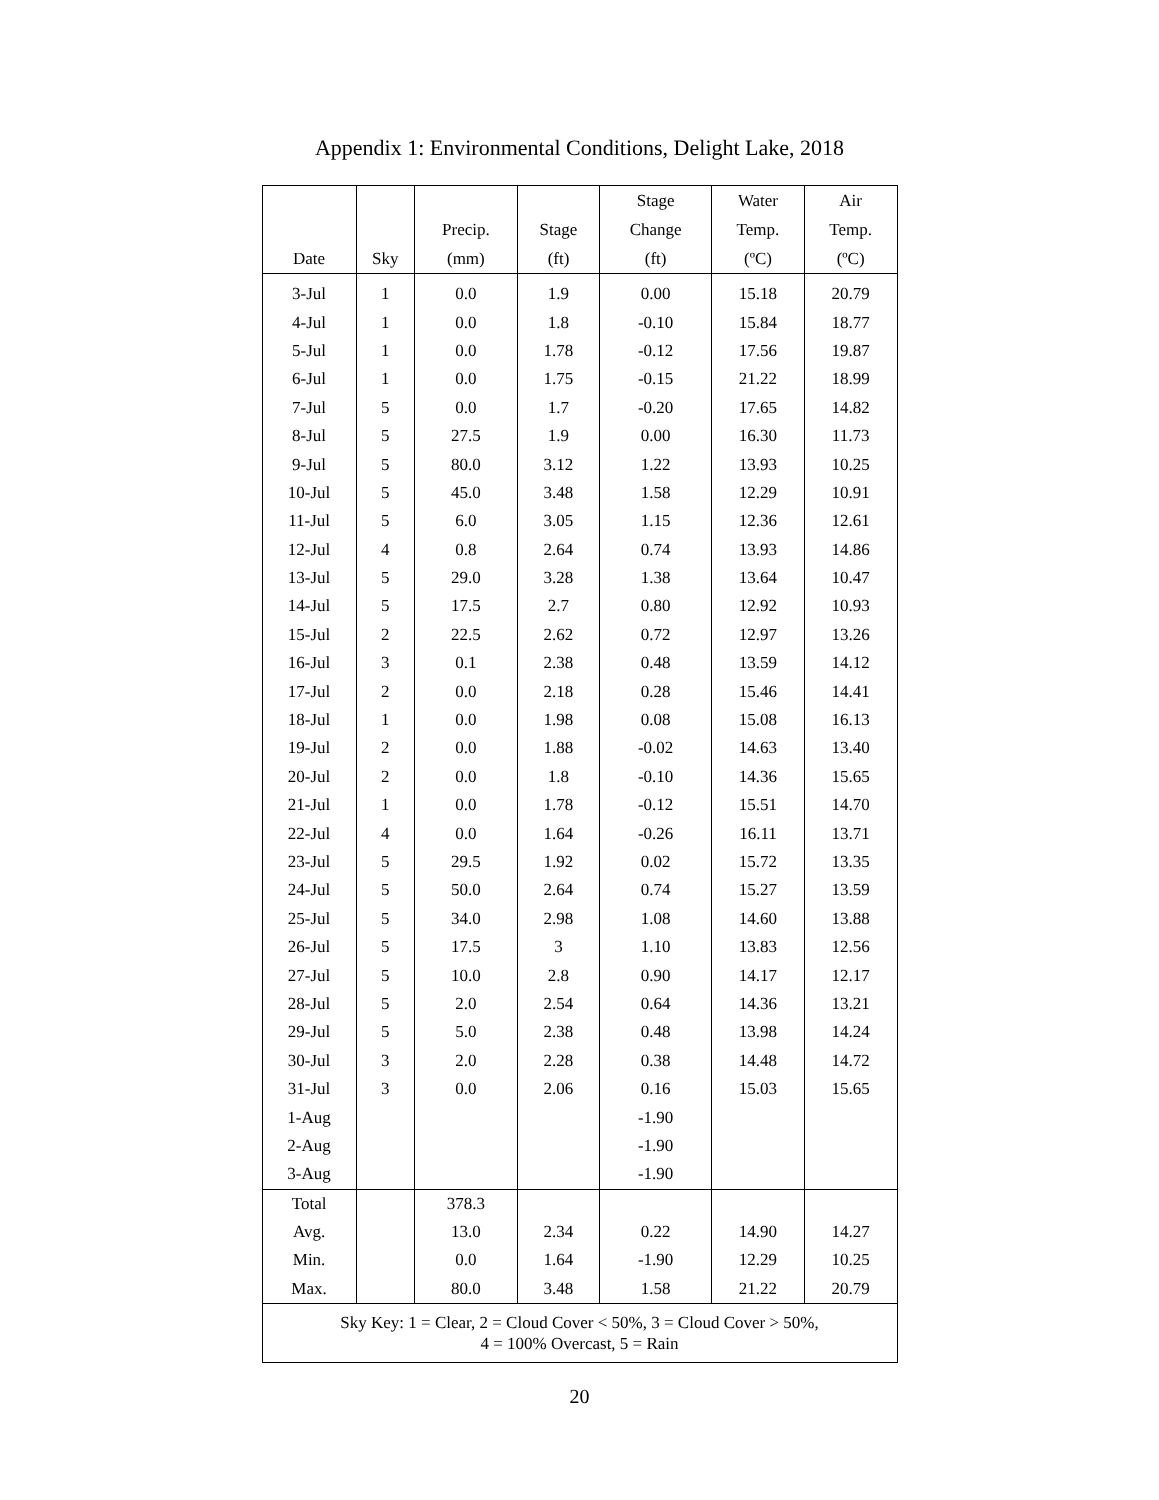Appendix 1: Environmental Conditions, Delight Lake, 2018
| Date | Sky | Precip. (mm) | Stage (ft) | Stage Change (ft) | Water Temp. (ºC) | Air Temp. (ºC) |
| --- | --- | --- | --- | --- | --- | --- |
| 3-Jul | 1 | 0.0 | 1.9 | 0.00 | 15.18 | 20.79 |
| 4-Jul | 1 | 0.0 | 1.8 | -0.10 | 15.84 | 18.77 |
| 5-Jul | 1 | 0.0 | 1.78 | -0.12 | 17.56 | 19.87 |
| 6-Jul | 1 | 0.0 | 1.75 | -0.15 | 21.22 | 18.99 |
| 7-Jul | 5 | 0.0 | 1.7 | -0.20 | 17.65 | 14.82 |
| 8-Jul | 5 | 27.5 | 1.9 | 0.00 | 16.30 | 11.73 |
| 9-Jul | 5 | 80.0 | 3.12 | 1.22 | 13.93 | 10.25 |
| 10-Jul | 5 | 45.0 | 3.48 | 1.58 | 12.29 | 10.91 |
| 11-Jul | 5 | 6.0 | 3.05 | 1.15 | 12.36 | 12.61 |
| 12-Jul | 4 | 0.8 | 2.64 | 0.74 | 13.93 | 14.86 |
| 13-Jul | 5 | 29.0 | 3.28 | 1.38 | 13.64 | 10.47 |
| 14-Jul | 5 | 17.5 | 2.7 | 0.80 | 12.92 | 10.93 |
| 15-Jul | 2 | 22.5 | 2.62 | 0.72 | 12.97 | 13.26 |
| 16-Jul | 3 | 0.1 | 2.38 | 0.48 | 13.59 | 14.12 |
| 17-Jul | 2 | 0.0 | 2.18 | 0.28 | 15.46 | 14.41 |
| 18-Jul | 1 | 0.0 | 1.98 | 0.08 | 15.08 | 16.13 |
| 19-Jul | 2 | 0.0 | 1.88 | -0.02 | 14.63 | 13.40 |
| 20-Jul | 2 | 0.0 | 1.8 | -0.10 | 14.36 | 15.65 |
| 21-Jul | 1 | 0.0 | 1.78 | -0.12 | 15.51 | 14.70 |
| 22-Jul | 4 | 0.0 | 1.64 | -0.26 | 16.11 | 13.71 |
| 23-Jul | 5 | 29.5 | 1.92 | 0.02 | 15.72 | 13.35 |
| 24-Jul | 5 | 50.0 | 2.64 | 0.74 | 15.27 | 13.59 |
| 25-Jul | 5 | 34.0 | 2.98 | 1.08 | 14.60 | 13.88 |
| 26-Jul | 5 | 17.5 | 3 | 1.10 | 13.83 | 12.56 |
| 27-Jul | 5 | 10.0 | 2.8 | 0.90 | 14.17 | 12.17 |
| 28-Jul | 5 | 2.0 | 2.54 | 0.64 | 14.36 | 13.21 |
| 29-Jul | 5 | 5.0 | 2.38 | 0.48 | 13.98 | 14.24 |
| 30-Jul | 3 | 2.0 | 2.28 | 0.38 | 14.48 | 14.72 |
| 31-Jul | 3 | 0.0 | 2.06 | 0.16 | 15.03 | 15.65 |
| 1-Aug | | | | -1.90 | | |
| 2-Aug | | | | -1.90 | | |
| 3-Aug | | | | -1.90 | | |
| Total | | 378.3 | | | | |
| Avg. | | 13.0 | 2.34 | 0.22 | 14.90 | 14.27 |
| Min. | | 0.0 | 1.64 | -1.90 | 12.29 | 10.25 |
| Max. | | 80.0 | 3.48 | 1.58 | 21.22 | 20.79 |
| Sky Key: 1 = Clear, 2 = Cloud Cover < 50%, 3 = Cloud Cover > 50%, 4 = 100% Overcast, 5 = Rain | | | | | | |
20